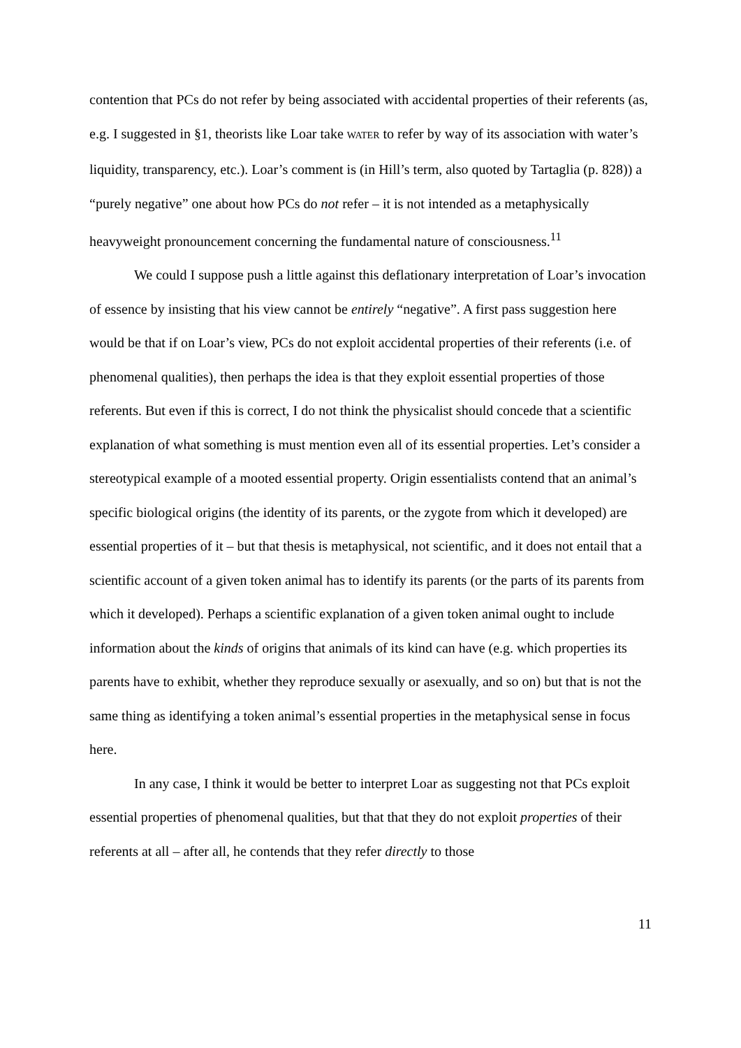contention that PCs do not refer by being associated with accidental properties of their referents (as, e.g. I suggested in §1, theorists like Loar take WATER to refer by way of its association with water’s liquidity, transparency, etc.). Loar’s comment is (in Hill’s term, also quoted by Tartaglia (p. 828)) a “purely negative” one about how PCs do not refer – it is not intended as a metaphysically heavyweight pronouncement concerning the fundamental nature of consciousness.<sup>11</sup>
We could I suppose push a little against this deflationary interpretation of Loar’s invocation of essence by insisting that his view cannot be entirely “negative”. A first pass suggestion here would be that if on Loar’s view, PCs do not exploit accidental properties of their referents (i.e. of phenomenal qualities), then perhaps the idea is that they exploit essential properties of those referents. But even if this is correct, I do not think the physicalist should concede that a scientific explanation of what something is must mention even all of its essential properties. Let’s consider a stereotypical example of a mooted essential property. Origin essentialists contend that an animal’s specific biological origins (the identity of its parents, or the zygote from which it developed) are essential properties of it – but that thesis is metaphysical, not scientific, and it does not entail that a scientific account of a given token animal has to identify its parents (or the parts of its parents from which it developed). Perhaps a scientific explanation of a given token animal ought to include information about the kinds of origins that animals of its kind can have (e.g. which properties its parents have to exhibit, whether they reproduce sexually or asexually, and so on) but that is not the same thing as identifying a token animal’s essential properties in the metaphysical sense in focus here.
In any case, I think it would be better to interpret Loar as suggesting not that PCs exploit essential properties of phenomenal qualities, but that that they do not exploit properties of their referents at all – after all, he contends that they refer directly to those
11